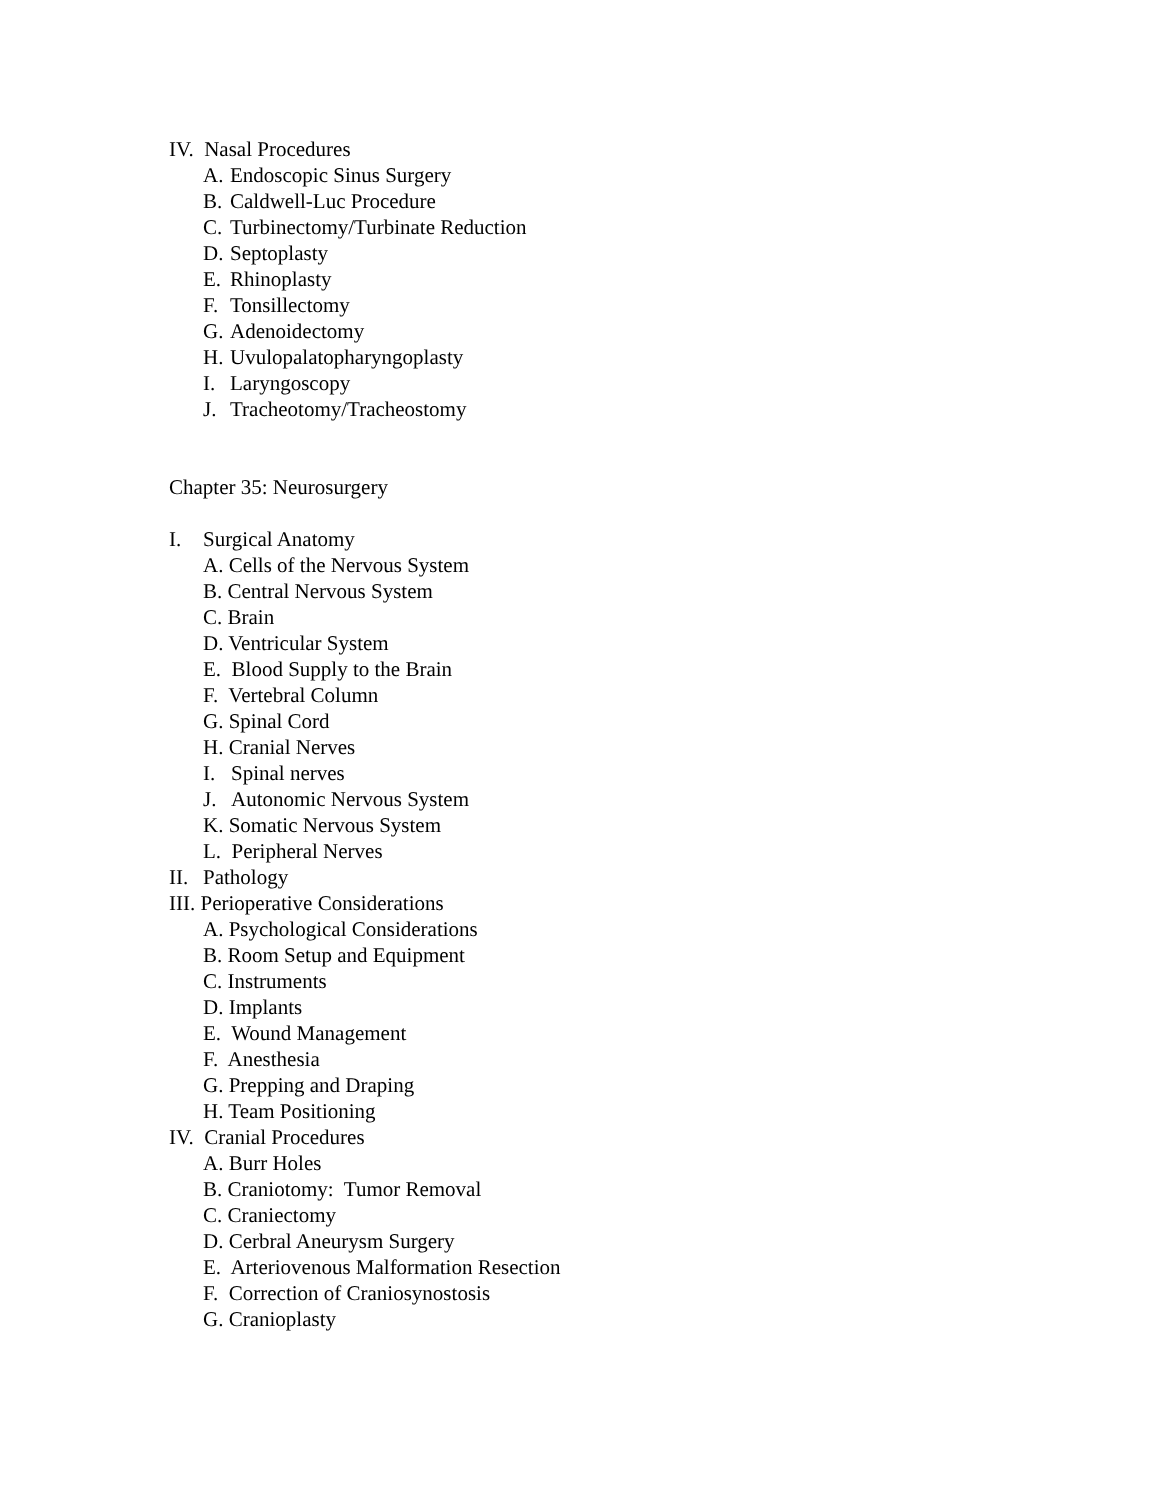IV. Nasal Procedures
A. Endoscopic Sinus Surgery
B. Caldwell-Luc Procedure
C. Turbinectomy/Turbinate Reduction
D. Septoplasty
E. Rhinoplasty
F. Tonsillectomy
G. Adenoidectomy
H. Uvulopalatopharyngoplasty
I. Laryngoscopy
J. Tracheotomy/Tracheostomy
Chapter 35: Neurosurgery
I. Surgical Anatomy
A. Cells of the Nervous System
B. Central Nervous System
C. Brain
D. Ventricular System
E. Blood Supply to the Brain
F. Vertebral Column
G. Spinal Cord
H. Cranial Nerves
I. Spinal nerves
J. Autonomic Nervous System
K. Somatic Nervous System
L. Peripheral Nerves
II. Pathology
III. Perioperative Considerations
A. Psychological Considerations
B. Room Setup and Equipment
C. Instruments
D. Implants
E. Wound Management
F. Anesthesia
G. Prepping and Draping
H. Team Positioning
IV. Cranial Procedures
A. Burr Holes
B. Craniotomy: Tumor Removal
C. Craniectomy
D. Cerbral Aneurysm Surgery
E. Arteriovenous Malformation Resection
F. Correction of Craniosynostosis
G. Cranioplasty